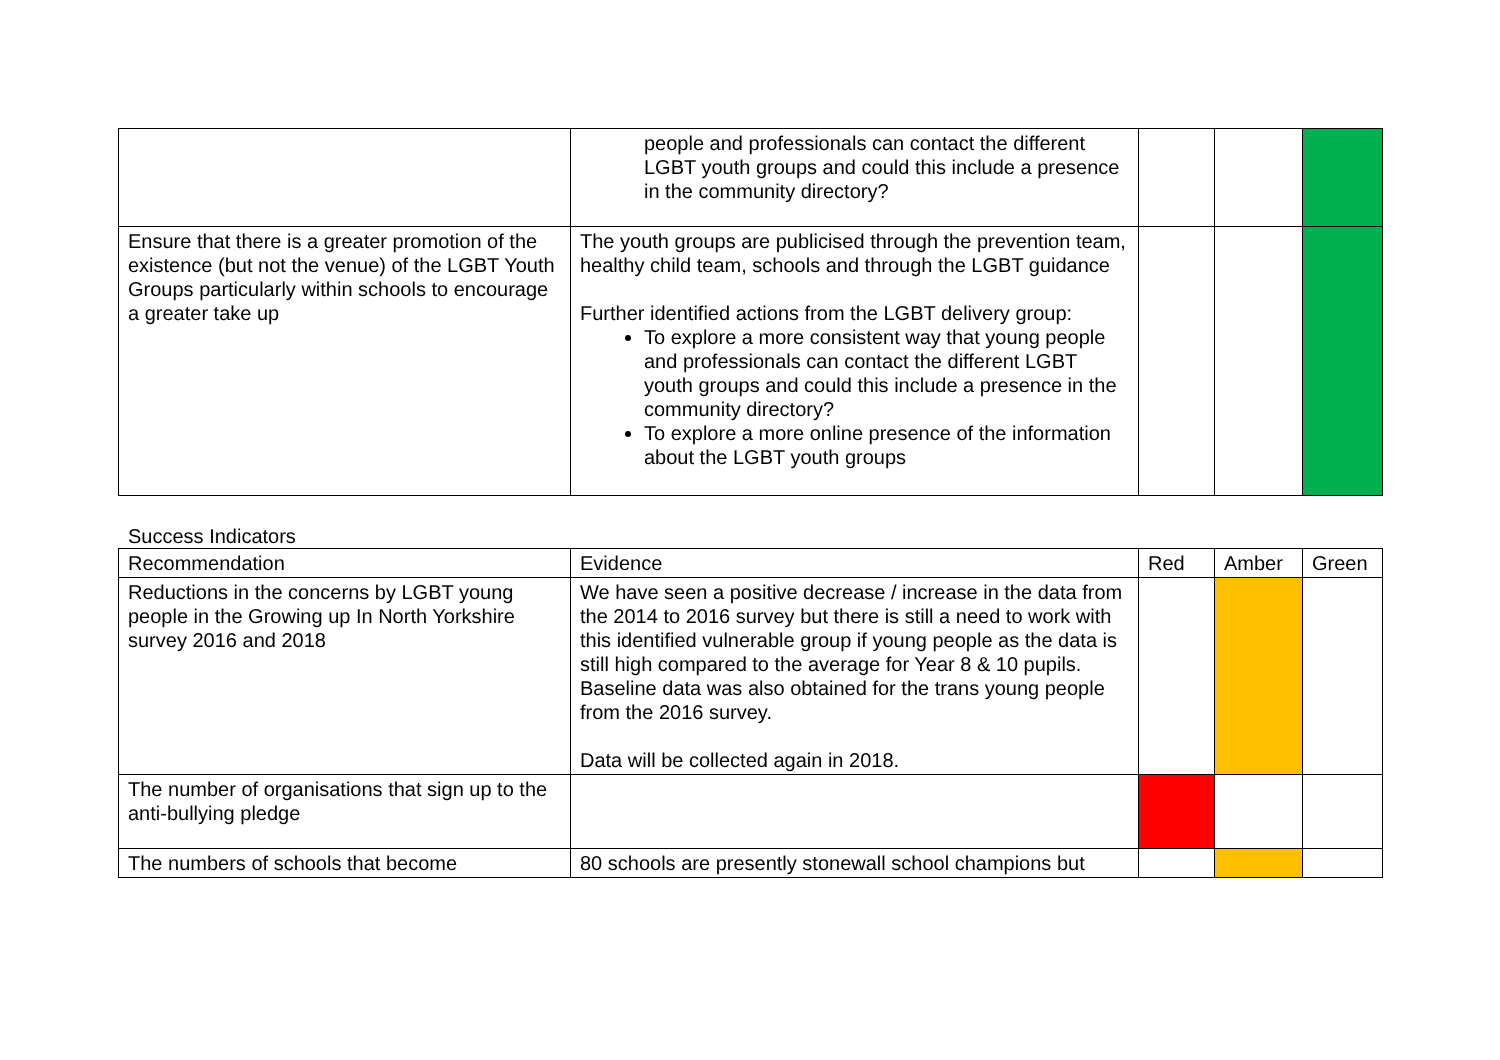| | people and professionals can contact the different LGBT youth groups and could this include a presence in the community directory? | | | |
| Ensure that there is a greater promotion of the existence (but not the venue) of the LGBT Youth Groups particularly within schools to encourage a greater take up | The youth groups are publicised through the prevention team, healthy child team, schools and through the LGBT guidance Further identified actions from the LGBT delivery group: To explore a more consistent way that young people and professionals can contact the different LGBT youth groups and could this include a presence in the community directory? To explore a more online presence of the information about the LGBT youth groups | | | |
Success Indicators
| Recommendation | Evidence | Red | Amber | Green |
| --- | --- | --- | --- | --- |
| Reductions in the concerns by LGBT young people in the Growing up In North Yorkshire survey 2016 and 2018 | We have seen a positive decrease / increase in the data from the 2014 to 2016 survey but there is still a need to work with this identified vulnerable group if young people as the data is still high compared to the average for Year 8 & 10 pupils. Baseline data was also obtained for the trans young people from the 2016 survey. Data will be collected again in 2018. | | | |
| The number of organisations that sign up to the anti-bullying pledge | | | | |
| The numbers of schools that become | 80 schools are presently stonewall school champions but | | | |